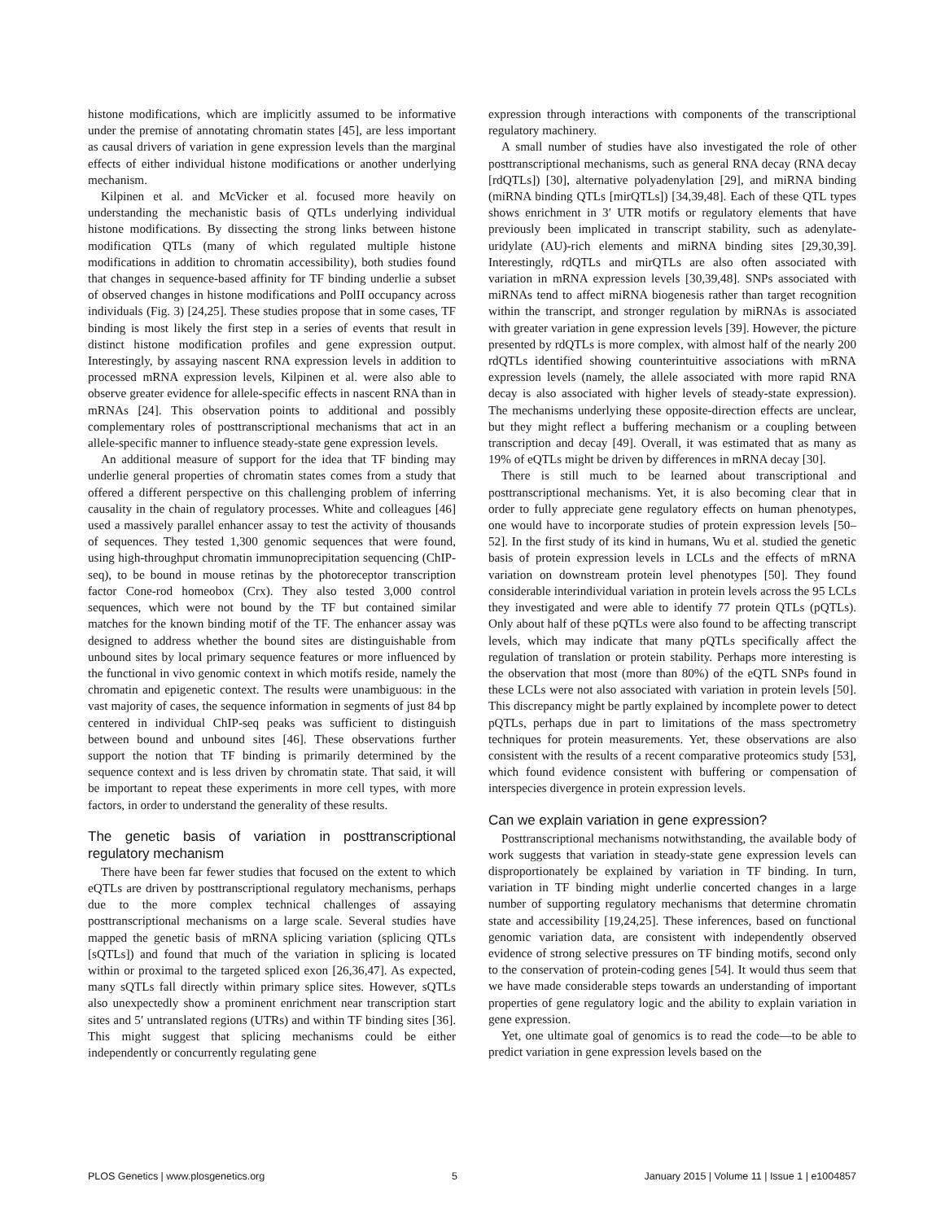histone modifications, which are implicitly assumed to be informative under the premise of annotating chromatin states [45], are less important as causal drivers of variation in gene expression levels than the marginal effects of either individual histone modifications or another underlying mechanism.
Kilpinen et al. and McVicker et al. focused more heavily on understanding the mechanistic basis of QTLs underlying individual histone modifications. By dissecting the strong links between histone modification QTLs (many of which regulated multiple histone modifications in addition to chromatin accessibility), both studies found that changes in sequence-based affinity for TF binding underlie a subset of observed changes in histone modifications and PolII occupancy across individuals (Fig. 3) [24,25]. These studies propose that in some cases, TF binding is most likely the first step in a series of events that result in distinct histone modification profiles and gene expression output. Interestingly, by assaying nascent RNA expression levels in addition to processed mRNA expression levels, Kilpinen et al. were also able to observe greater evidence for allele-specific effects in nascent RNA than in mRNAs [24]. This observation points to additional and possibly complementary roles of posttranscriptional mechanisms that act in an allele-specific manner to influence steady-state gene expression levels.
An additional measure of support for the idea that TF binding may underlie general properties of chromatin states comes from a study that offered a different perspective on this challenging problem of inferring causality in the chain of regulatory processes. White and colleagues [46] used a massively parallel enhancer assay to test the activity of thousands of sequences. They tested 1,300 genomic sequences that were found, using high-throughput chromatin immunoprecipitation sequencing (ChIP-seq), to be bound in mouse retinas by the photoreceptor transcription factor Cone-rod homeobox (Crx). They also tested 3,000 control sequences, which were not bound by the TF but contained similar matches for the known binding motif of the TF. The enhancer assay was designed to address whether the bound sites are distinguishable from unbound sites by local primary sequence features or more influenced by the functional in vivo genomic context in which motifs reside, namely the chromatin and epigenetic context. The results were unambiguous: in the vast majority of cases, the sequence information in segments of just 84 bp centered in individual ChIP-seq peaks was sufficient to distinguish between bound and unbound sites [46]. These observations further support the notion that TF binding is primarily determined by the sequence context and is less driven by chromatin state. That said, it will be important to repeat these experiments in more cell types, with more factors, in order to understand the generality of these results.
The genetic basis of variation in posttranscriptional regulatory mechanism
There have been far fewer studies that focused on the extent to which eQTLs are driven by posttranscriptional regulatory mechanisms, perhaps due to the more complex technical challenges of assaying posttranscriptional mechanisms on a large scale. Several studies have mapped the genetic basis of mRNA splicing variation (splicing QTLs [sQTLs]) and found that much of the variation in splicing is located within or proximal to the targeted spliced exon [26,36,47]. As expected, many sQTLs fall directly within primary splice sites. However, sQTLs also unexpectedly show a prominent enrichment near transcription start sites and 5′ untranslated regions (UTRs) and within TF binding sites [36]. This might suggest that splicing mechanisms could be either independently or concurrently regulating gene
expression through interactions with components of the transcriptional regulatory machinery.
A small number of studies have also investigated the role of other posttranscriptional mechanisms, such as general RNA decay (RNA decay [rdQTLs]) [30], alternative polyadenylation [29], and miRNA binding (miRNA binding QTLs [mirQTLs]) [34,39,48]. Each of these QTL types shows enrichment in 3′ UTR motifs or regulatory elements that have previously been implicated in transcript stability, such as adenylate-uridylate (AU)-rich elements and miRNA binding sites [29,30,39]. Interestingly, rdQTLs and mirQTLs are also often associated with variation in mRNA expression levels [30,39,48]. SNPs associated with miRNAs tend to affect miRNA biogenesis rather than target recognition within the transcript, and stronger regulation by miRNAs is associated with greater variation in gene expression levels [39]. However, the picture presented by rdQTLs is more complex, with almost half of the nearly 200 rdQTLs identified showing counterintuitive associations with mRNA expression levels (namely, the allele associated with more rapid RNA decay is also associated with higher levels of steady-state expression). The mechanisms underlying these opposite-direction effects are unclear, but they might reflect a buffering mechanism or a coupling between transcription and decay [49]. Overall, it was estimated that as many as 19% of eQTLs might be driven by differences in mRNA decay [30].
There is still much to be learned about transcriptional and posttranscriptional mechanisms. Yet, it is also becoming clear that in order to fully appreciate gene regulatory effects on human phenotypes, one would have to incorporate studies of protein expression levels [50–52]. In the first study of its kind in humans, Wu et al. studied the genetic basis of protein expression levels in LCLs and the effects of mRNA variation on downstream protein level phenotypes [50]. They found considerable interindividual variation in protein levels across the 95 LCLs they investigated and were able to identify 77 protein QTLs (pQTLs). Only about half of these pQTLs were also found to be affecting transcript levels, which may indicate that many pQTLs specifically affect the regulation of translation or protein stability. Perhaps more interesting is the observation that most (more than 80%) of the eQTL SNPs found in these LCLs were not also associated with variation in protein levels [50]. This discrepancy might be partly explained by incomplete power to detect pQTLs, perhaps due in part to limitations of the mass spectrometry techniques for protein measurements. Yet, these observations are also consistent with the results of a recent comparative proteomics study [53], which found evidence consistent with buffering or compensation of interspecies divergence in protein expression levels.
Can we explain variation in gene expression?
Posttranscriptional mechanisms notwithstanding, the available body of work suggests that variation in steady-state gene expression levels can disproportionately be explained by variation in TF binding. In turn, variation in TF binding might underlie concerted changes in a large number of supporting regulatory mechanisms that determine chromatin state and accessibility [19,24,25]. These inferences, based on functional genomic variation data, are consistent with independently observed evidence of strong selective pressures on TF binding motifs, second only to the conservation of protein-coding genes [54]. It would thus seem that we have made considerable steps towards an understanding of important properties of gene regulatory logic and the ability to explain variation in gene expression.
Yet, one ultimate goal of genomics is to read the code—to be able to predict variation in gene expression levels based on the
PLOS Genetics | www.plosgenetics.org 5 January 2015 | Volume 11 | Issue 1 | e1004857